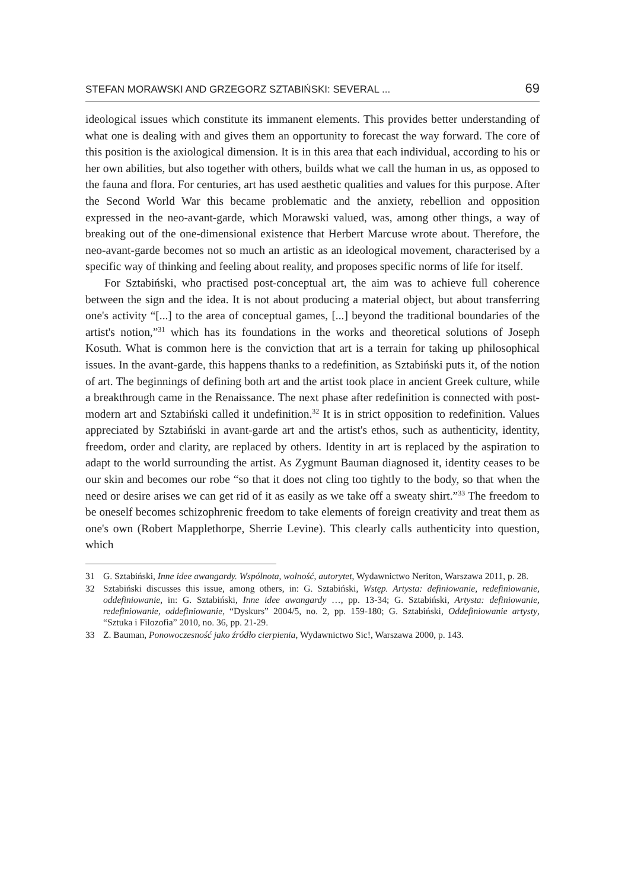STEFAN MORAWSKI AND GRZEGORZ SZTABIŃSKI: SEVERAL ... 69
ideological issues which constitute its immanent elements. This provides better understanding of what one is dealing with and gives them an opportunity to forecast the way forward. The core of this position is the axiological dimension. It is in this area that each individual, according to his or her own abilities, but also together with others, builds what we call the human in us, as opposed to the fauna and flora. For centuries, art has used aesthetic qualities and values for this purpose. After the Second World War this became problematic and the anxiety, rebellion and opposition expressed in the neo-avant-garde, which Morawski valued, was, among other things, a way of breaking out of the one-dimensional existence that Herbert Marcuse wrote about. Therefore, the neo-avant-garde becomes not so much an artistic as an ideological movement, characterised by a specific way of thinking and feeling about reality, and proposes specific norms of life for itself.
For Sztabiński, who practised post-conceptual art, the aim was to achieve full coherence between the sign and the idea. It is not about producing a material object, but about transferring one's activity “[...] to the area of conceptual games, [...] beyond the traditional boundaries of the artist's notion,”<sup>31</sup> which has its foundations in the works and theoretical solutions of Joseph Kosuth. What is common here is the conviction that art is a terrain for taking up philosophical issues. In the avant-garde, this happens thanks to a redefinition, as Sztabiński puts it, of the notion of art. The beginnings of defining both art and the artist took place in ancient Greek culture, while a breakthrough came in the Renaissance. The next phase after redefinition is connected with post-modern art and Sztabiński called it undefinition.<sup>32</sup> It is in strict opposition to redefinition. Values appreciated by Sztabiński in avant-garde art and the artist's ethos, such as authenticity, identity, freedom, order and clarity, are replaced by others. Identity in art is replaced by the aspiration to adapt to the world surrounding the artist. As Zygmunt Bauman diagnosed it, identity ceases to be our skin and becomes our robe “so that it does not cling too tightly to the body, so that when the need or desire arises we can get rid of it as easily as we take off a sweaty shirt.”<sup>33</sup> The freedom to be oneself becomes schizophrenic freedom to take elements of foreign creativity and treat them as one's own (Robert Mapplethorpe, Sherrie Levine). This clearly calls authenticity into question, which
31 G. Sztabiński, Inne idee awangardy. Wspólnota, wolność, autorytet, Wydawnictwo Neriton, Warszawa 2011, p. 28.
32 Sztabiński discusses this issue, among others, in: G. Sztabiński, Wstęp. Artysta: definiowanie, redefiniowanie, oddefiniowanie, in: G. Sztabiński, Inne idee awangardy …, pp. 13-34; G. Sztabiński, Artysta: definiowanie, redefiniowanie, oddefiniowanie, “Dyskurs” 2004/5, no. 2, pp. 159-180; G. Sztabiński, Oddefiniowanie artysty, “Sztuka i Filozofia” 2010, no. 36, pp. 21-29.
33 Z. Bauman, Ponowoczesność jako źródło cierpienia, Wydawnictwo Sic!, Warszawa 2000, p. 143.